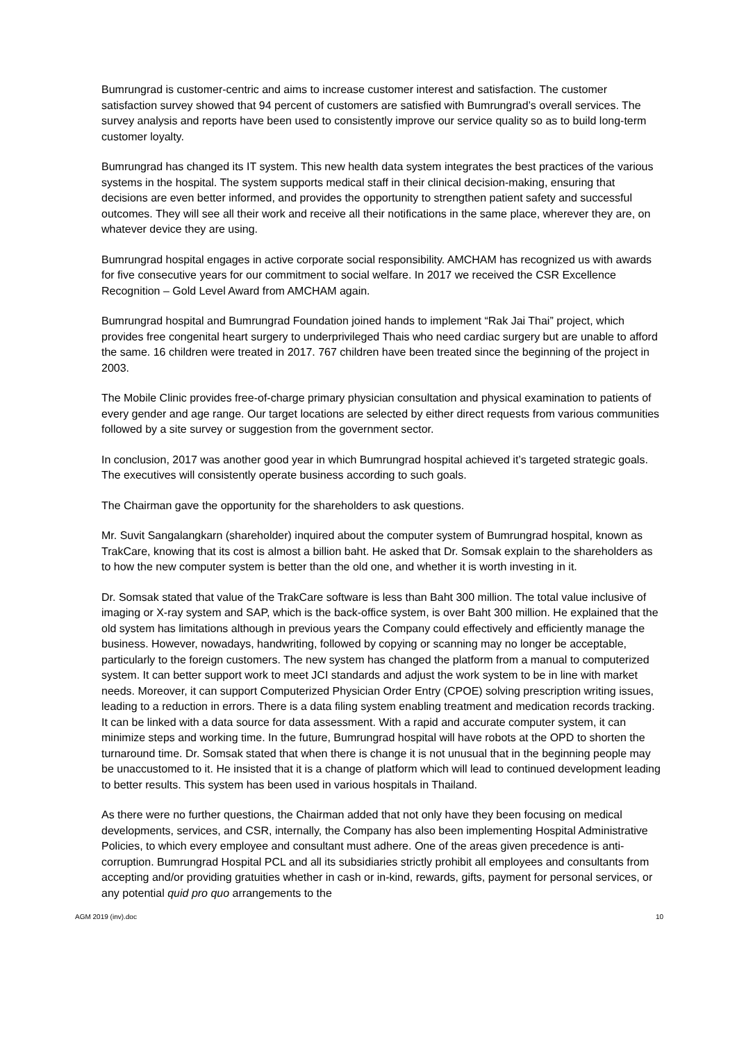Bumrungrad is customer-centric and aims to increase customer interest and satisfaction. The customer satisfaction survey showed that 94 percent of customers are satisfied with Bumrungrad’s overall services. The survey analysis and reports have been used to consistently improve our service quality so as to build long-term customer loyalty.
Bumrungrad has changed its IT system. This new health data system integrates the best practices of the various systems in the hospital. The system supports medical staff in their clinical decision-making, ensuring that decisions are even better informed, and provides the opportunity to strengthen patient safety and successful outcomes. They will see all their work and receive all their notifications in the same place, wherever they are, on whatever device they are using.
Bumrungrad hospital engages in active corporate social responsibility. AMCHAM has recognized us with awards for five consecutive years for our commitment to social welfare. In 2017 we received the CSR Excellence Recognition – Gold Level Award from AMCHAM again.
Bumrungrad hospital and Bumrungrad Foundation joined hands to implement “Rak Jai Thai” project, which provides free congenital heart surgery to underprivileged Thais who need cardiac surgery but are unable to afford the same. 16 children were treated in 2017. 767 children have been treated since the beginning of the project in 2003.
The Mobile Clinic provides free-of-charge primary physician consultation and physical examination to patients of every gender and age range. Our target locations are selected by either direct requests from various communities followed by a site survey or suggestion from the government sector.
In conclusion, 2017 was another good year in which Bumrungrad hospital achieved it’s targeted strategic goals. The executives will consistently operate business according to such goals.
The Chairman gave the opportunity for the shareholders to ask questions.
Mr. Suvit Sangalangkarn (shareholder) inquired about the computer system of Bumrungrad hospital, known as TrakCare, knowing that its cost is almost a billion baht. He asked that Dr. Somsak explain to the shareholders as to how the new computer system is better than the old one, and whether it is worth investing in it.
Dr. Somsak stated that value of the TrakCare software is less than Baht 300 million. The total value inclusive of imaging or X-ray system and SAP, which is the back-office system, is over Baht 300 million. He explained that the old system has limitations although in previous years the Company could effectively and efficiently manage the business. However, nowadays, handwriting, followed by copying or scanning may no longer be acceptable, particularly to the foreign customers. The new system has changed the platform from a manual to computerized system. It can better support work to meet JCI standards and adjust the work system to be in line with market needs. Moreover, it can support Computerized Physician Order Entry (CPOE) solving prescription writing issues, leading to a reduction in errors. There is a data filing system enabling treatment and medication records tracking. It can be linked with a data source for data assessment. With a rapid and accurate computer system, it can minimize steps and working time. In the future, Bumrungrad hospital will have robots at the OPD to shorten the turnaround time. Dr. Somsak stated that when there is change it is not unusual that in the beginning people may be unaccustomed to it. He insisted that it is a change of platform which will lead to continued development leading to better results. This system has been used in various hospitals in Thailand.
As there were no further questions, the Chairman added that not only have they been focusing on medical developments, services, and CSR, internally, the Company has also been implementing Hospital Administrative Policies, to which every employee and consultant must adhere. One of the areas given precedence is anti-corruption. Bumrungrad Hospital PCL and all its subsidiaries strictly prohibit all employees and consultants from accepting and/or providing gratuities whether in cash or in-kind, rewards, gifts, payment for personal services, or any potential quid pro quo arrangements to the
AGM 2019 (inv).doc 10